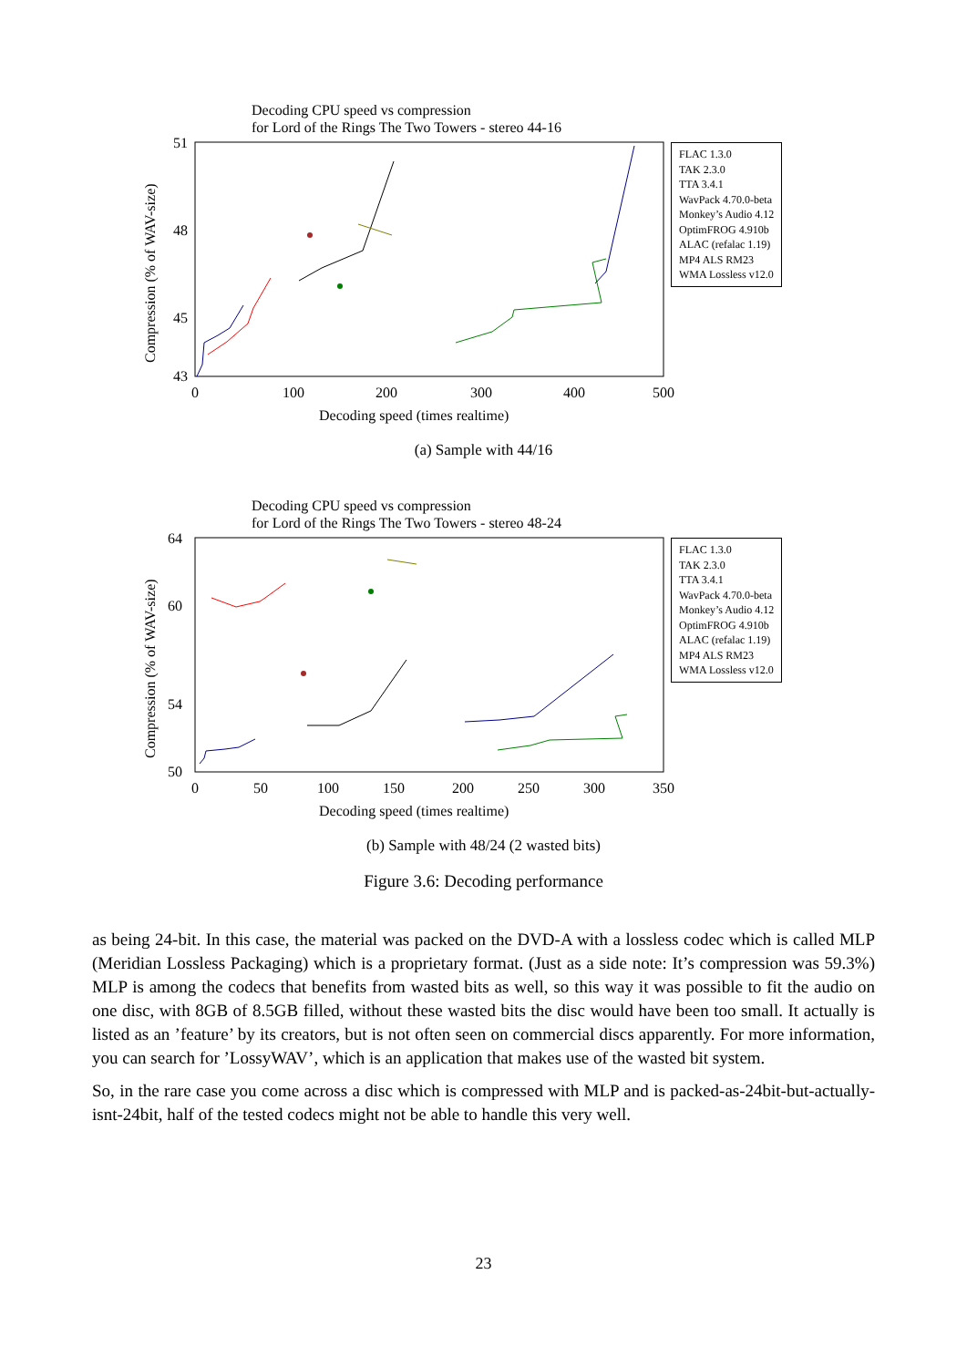Decoding CPU speed vs compression
for Lord of the Rings The Two Towers - stereo 44-16
51
43
48
45
0
100
200
300
400
500
Decoding speed (times realtime)
Compression (% of WAV-size)
FLAC 1.3.0
TAK 2.3.0
TTA 3.4.1
WavPack 4.70.0-beta
Monkey’s Audio 4.12
OptimFROG 4.910b
ALAC (refalac 1.19)
MP4 ALS RM23
WMA Lossless v12.0
(a) Sample with 44/16
Decoding CPU speed vs compression
for Lord of the Rings The Two Towers - stereo 48-24
64
50
60
54
0
50
100
150
200
250
300
350
Decoding speed (times realtime)
Compression (% of WAV-size)
FLAC 1.3.0
TAK 2.3.0
TTA 3.4.1
WavPack 4.70.0-beta
Monkey’s Audio 4.12
OptimFROG 4.910b
ALAC (refalac 1.19)
MP4 ALS RM23
WMA Lossless v12.0
(b) Sample with 48/24 (2 wasted bits)
Figure 3.6: Decoding performance
as being 24-bit. In this case, the material was packed on the DVD-A with a lossless codec which is called MLP (Meridian Lossless Packaging) which is a proprietary format. (Just as a side note: It’s compression was 59.3%) MLP is among the codecs that benefits from wasted bits as well, so this way it was possible to fit the audio on one disc, with 8GB of 8.5GB filled, without these wasted bits the disc would have been too small. It actually is listed as an ’feature’ by its creators, but is not often seen on commercial discs apparently. For more information, you can search for ’LossyWAV’, which is an application that makes use of the wasted bit system.
So, in the rare case you come across a disc which is compressed with MLP and is packed-as-24bit-but-actually-isnt-24bit, half of the tested codecs might not be able to handle this very well.
23